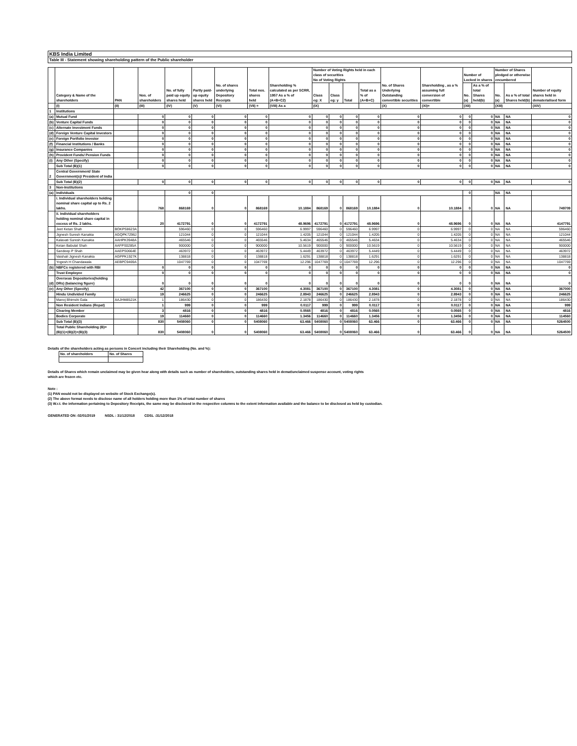KBS India Limited
Table III - Statement showing shareholding pattern of the Public shareholder
| | Category & Name of the shareholders | PAN | Nos. of shareholders | No. of fully paid up equity shares held | Partly paid-up equity shares held | No. of shares underlying Depository Receipts | Total nos. shares held | Shareholding % calculated as per SCRR, 1957 As a % of (A+B+C2) | Number of Voting Rights held in each class of securities No of Voting Rights | | | | No. of Shares Underlying Outstanding convertible securities | Shareholding , as a % assuming full conversion of convertible | Number of Locked in shares | | Number of Shares pledged or otherwise encumbered | | Number of equity shares held in dematerialised form |
| --- | --- | --- | --- | --- | --- | --- | --- | --- | --- | --- | --- | --- | --- | --- | --- | --- | --- | --- | --- |
| | | | | | | | | | Class eg: X | Class eg: y | Total | Total as a % of (A+B+C) | | | No. (a) | As a % of total Shares held(b) | No. (a) | As a % of total Shares held(b) | |
| | (I) | (II) | (III) | (IV) | (V) | (VI) | (VII) = | (VIII) As a | (IX) | | | | (X) | (XI)= | (XII) | | (XIII) | | (XIV) |
| 1 | Institutions | | | | | | | | | | | | | | | | | | |
| (a) | Mutual Fund | | 0 | 0 | 0 | 0 | 0 | 0 | 0 | 0 | 0 | 0 | 0 | 0 | 0 | 0 | NA | NA | 0 |
| (b) | Venture Capital Funds | | 0 | 0 | 0 | 0 | 0 | 0 | 0 | 0 | 0 | 0 | 0 | 0 | 0 | 0 | NA | NA | 0 |
| (c) | Alternate Investment Funds | | 0 | 0 | 0 | 0 | 0 | 0 | 0 | 0 | 0 | 0 | 0 | 0 | 0 | 0 | NA | NA | 0 |
| (d) | Foreign Venture Capital Investors | | 0 | 0 | 0 | 0 | 0 | 0 | 0 | 0 | 0 | 0 | 0 | 0 | 0 | 0 | NA | NA | 0 |
| (e) | Foreign Portfolio Investor | | 0 | 0 | 0 | 0 | 0 | 0 | 0 | 0 | 0 | 0 | 0 | 0 | 0 | 0 | NA | NA | 0 |
| (f) | Financial Institutions / Banks | | 0 | 0 | 0 | 0 | 0 | 0 | 0 | 0 | 0 | 0 | 0 | 0 | 0 | 0 | NA | NA | 0 |
| (g) | Insurance Companies | | 0 | 0 | 0 | 0 | 0 | 0 | 0 | 0 | 0 | 0 | 0 | 0 | 0 | 0 | NA | NA | 0 |
| (h) | Provident Funds/ Pension Funds | | 0 | 0 | 0 | 0 | 0 | 0 | 0 | 0 | 0 | 0 | 0 | 0 | 0 | 0 | NA | NA | 0 |
| (i) | Any Other (Specify) | | 0 | 0 | 0 | 0 | 0 | 0 | 0 | 0 | 0 | 0 | 0 | 0 | 0 | 0 | NA | NA | 0 |
| | Sub Total (B)(1) | | 0 | 0 | 0 | 0 | 0 | 0 | 0 | 0 | 0 | 0 | 0 | 0 | 0 | 0 | NA | NA | 0 |
| 2 | Central Government/ State Government(s)/ President of India | | | | | | | | | | | | | | | | | | |
| | Sub Total (B)(2) | | 0 | 0 | 0 | 0 | 0 | 0 | 0 | 0 | 0 | 0 | 0 | 0 | 0 | 0 | NA | NA | 0 |
| 3 | Non-Institutions | | | | | | | | | | | | | | | | | | |
| (a) | Individuals | | | 0 | 0 | | | | | | | | | | 0 | | NA | NA | |
| | i. Individual shareholders holding nominal share capital up to Rs. 2 lakhs. | | 768 | 868169 | 0 | 0 | 868169 | 10.1884 | 868169 | 0 | 868169 | 10.1884 | 0 | 10.1884 | 0 | 0 | NA | NA | 749709 |
| | ii. Individual shareholders holding nominal share capital in excess of Rs. 2 lakhs. | | 20 | 4172791 | 0 | 0 | 4172791 | 48.9696 | 4172791 | 0 | 4172791 | 48.9696 | 0 | 48.9696 | 0 | 0 | NA | NA | 4147791 |
| | Jeet Ketan Shah | BOKPS8623A | | 596460 | 0 | 0 | 596460 | 6.9997 | 596460 | 0 | 596460 | 6.9997 | 0 | 6.9997 | 0 | 0 | NA | NA | 596460 |
| | Jignesh Suresh Kanakia | AGQPK7296J | | 121044 | 0 | 0 | 121044 | 1.4205 | 121044 | 0 | 121044 | 1.4205 | 0 | 1.4205 | 0 | 0 | NA | NA | 121044 |
| | Kalavati Suresh Kanakia | AAHPK3948A | | 465546 | 0 | 0 | 465546 | 5.4634 | 465546 | 0 | 465546 | 5.4634 | 0 | 5.4634 | 0 | 0 | NA | NA | 465546 |
| | Ketan Babulal Shah | AAFPS0285A | | 900000 | 0 | 0 | 900000 | 10.5619 | 900000 | 0 | 900000 | 10.5619 | 0 | 10.5619 | 0 | 0 | NA | NA | 900000 |
| | Sandeep P Shah | AAEPS0664E | | 463972 | 0 | 0 | 463972 | 5.4449 | 463972 | 0 | 463972 | 5.4449 | 0 | 5.4449 | 0 | 0 | NA | NA | 463972 |
| | Vaishali Jignesh Kanakia | AGPPK1927K | | 138818 | 0 | 0 | 138818 | 1.6291 | 138818 | 0 | 138818 | 1.6291 | 0 | 1.6291 | 0 | 0 | NA | NA | 138818 |
| | Yogesh H Chandawala | AEBPC9469A | | 1047769 | 0 | 0 | 1047769 | 12.296 | 1047769 | 0 | 1047769 | 12.296 | 0 | 12.296 | 0 | 0 | NA | NA | 1047769 |
| (b) | NBFCs registered with RBI | | 0 | 0 | 0 | 0 | 0 | 0 | 0 | 0 | 0 | 0 | 0 | 0 | 0 | 0 | NA | NA | 0 |
| | Trust Employee | | 0 | 0 | 0 | 0 | 0 | 0 | 0 | 0 | 0 | 0 | 0 | 0 | 0 | 0 | NA | NA | 0 |
| (d) | Overseas Depositories(holding DRs) (balancing figure) | | 0 | 0 | 0 | 0 | 0 | 0 | 0 | 0 | 0 | 0 | 0 | 0 | 0 | 0 | NA | NA | 0 |
| (e) | Any Other (Specify) | | 42 | 367100 | 0 | 0 | 367100 | 4.3081 | 367100 | 0 | 367100 | 4.3081 | 0 | 4.3081 | 0 | 0 | NA | NA | 367000 |
| | Hindu Undivided Family | | 19 | 246625 | 0 | 0 | 246625 | 2.8943 | 246625 | 0 | 246625 | 2.8943 | 0 | 2.8943 | 0 | 0 | NA | NA | 246625 |
| | Manoj Bhimshi Gala | AAJHM8521K | 1 | 186430 | 0 | 0 | 186430 | 2.1878 | 186430 | 0 | 186430 | 2.1878 | 0 | 2.1878 | 0 | 0 | NA | NA | 186430 |
| | Non Resident Indians (Repat) | | 1 | 999 | 0 | 0 | 999 | 0.0117 | 999 | 0 | 999 | 0.0117 | 0 | 0.0117 | 0 | 0 | NA | NA | 999 |
| | Clearing Member | | 3 | 4816 | 0 | 0 | 4816 | 0.0565 | 4816 | 0 | 4816 | 0.0565 | 0 | 0.0565 | 0 | 0 | NA | NA | 4816 |
| | Bodies Corporate | | 19 | 114660 | 0 | 0 | 114660 | 1.3456 | 114660 | 0 | 114660 | 1.3456 | 0 | 1.3456 | 0 | 0 | NA | NA | 114560 |
| | Sub Total (B)(3) | | 830 | 5408060 | 0 | 0 | 5408060 | 63.466 | 5408060 | 0 | 5408060 | 63.466 | 0 | 63.466 | 0 | 0 | NA | NA | 5264500 |
| | Total Public Shareholding (B)= (B)(1)+(B)(2)+(B)(3) | | 830 | 5408060 | 0 | 0 | 5408060 | 63.466 | 5408060 | 0 | 5408060 | 63.466 | 0 | 63.466 | 0 | 0 | NA | NA | 5264500 |
Details of the shareholders acting as persons in Concert including their Shareholding (No. and %):
| No. of shareholders | No. of Shares |
| --- | --- |
Details of Shares which remain unclaimed may be given hear along with details such as number of shareholders, outstanding shares held in demat/unclaimed suspense account, voting rights
which are frozen etc.
Note :
(1) PAN would not be displayed on website of Stock Exchange(s).
(2) The above format needs to disclose name of all holders holding more than 1% of total number of shares
(3) W.r.t. the information pertaining to Depository Receipts, the same may be disclosed in the respective columns to the extent information available and the balance to be disclosed as held by custodian.
GENERATED ON :02/01/2019 NSDL : 31/12/2018 CDSL :31/12/2018